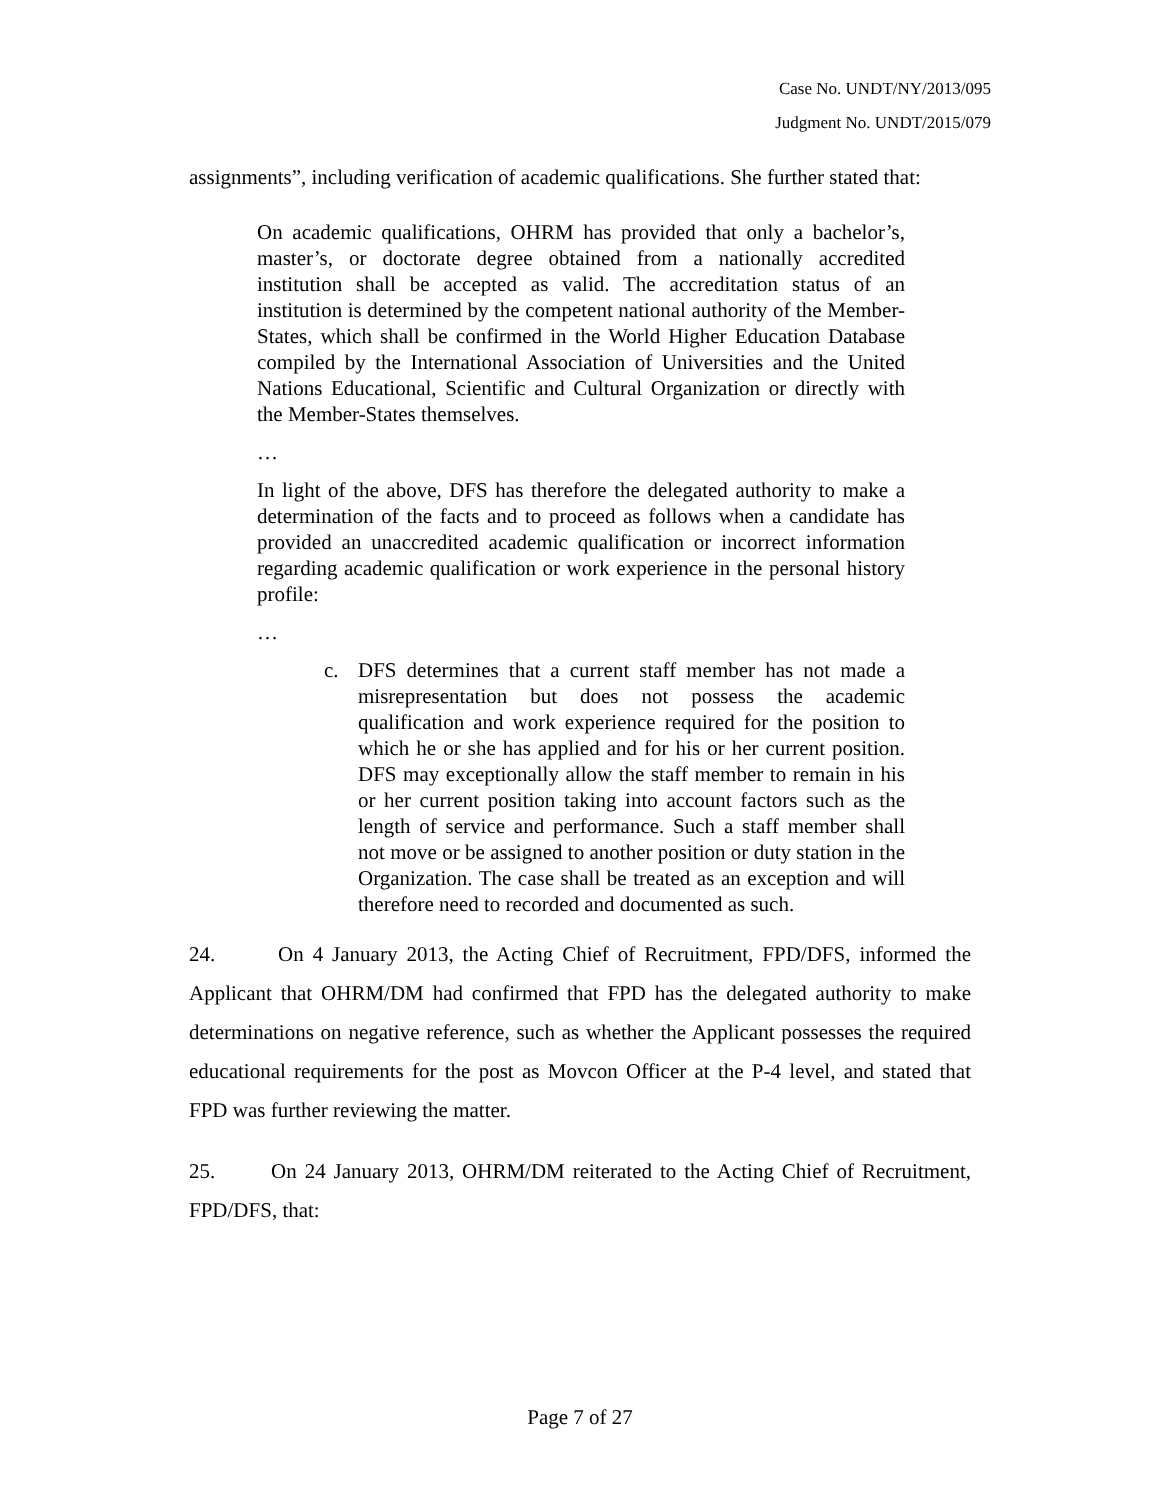Case No. UNDT/NY/2013/095
Judgment No. UNDT/2015/079
assignments”, including verification of academic qualifications. She further stated that:
On academic qualifications, OHRM has provided that only a bachelor’s, master’s, or doctorate degree obtained from a nationally accredited institution shall be accepted as valid. The accreditation status of an institution is determined by the competent national authority of the Member-States, which shall be confirmed in the World Higher Education Database compiled by the International Association of Universities and the United Nations Educational, Scientific and Cultural Organization or directly with the Member-States themselves.
…
In light of the above, DFS has therefore the delegated authority to make a determination of the facts and to proceed as follows when a candidate has provided an unaccredited academic qualification or incorrect information regarding academic qualification or work experience in the personal history profile:
…
c. DFS determines that a current staff member has not made a misrepresentation but does not possess the academic qualification and work experience required for the position to which he or she has applied and for his or her current position. DFS may exceptionally allow the staff member to remain in his or her current position taking into account factors such as the length of service and performance. Such a staff member shall not move or be assigned to another position or duty station in the Organization. The case shall be treated as an exception and will therefore need to recorded and documented as such.
24. On 4 January 2013, the Acting Chief of Recruitment, FPD/DFS, informed the Applicant that OHRM/DM had confirmed that FPD has the delegated authority to make determinations on negative reference, such as whether the Applicant possesses the required educational requirements for the post as Movcon Officer at the P-4 level, and stated that FPD was further reviewing the matter.
25. On 24 January 2013, OHRM/DM reiterated to the Acting Chief of Recruitment, FPD/DFS, that:
Page 7 of 27